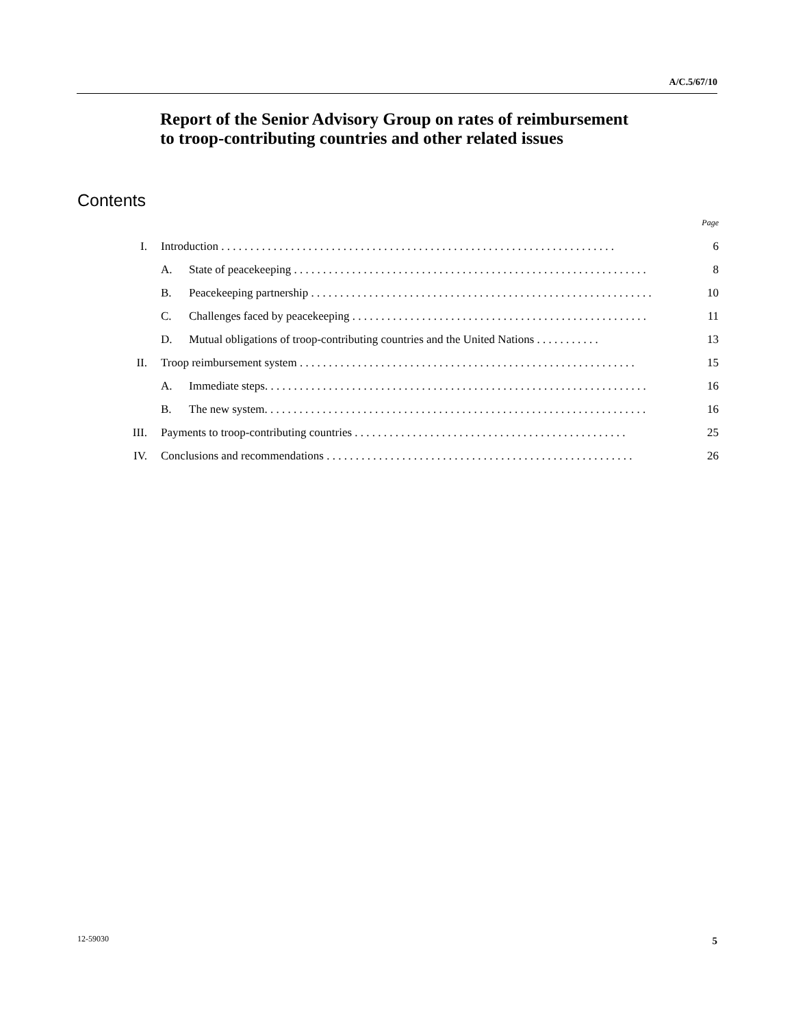A/C.5/67/10
Report of the Senior Advisory Group on rates of reimbursement to troop-contributing countries and other related issues
Contents
Page
I. Introduction . . . . . . . . . . . . . . . . . . . . . . . . . . . . . . . . . . . . . . . . . . . . . . . . . . . . . . . . . . . . . . . . . . . . 6
A. State of peacekeeping . . . . . . . . . . . . . . . . . . . . . . . . . . . . . . . . . . . . . . . . . . . . . . . . . . . . . . . . . . . . . 8
B. Peacekeeping partnership . . . . . . . . . . . . . . . . . . . . . . . . . . . . . . . . . . . . . . . . . . . . . . . . . . . . . . . . . . . 10
C. Challenges faced by peacekeeping . . . . . . . . . . . . . . . . . . . . . . . . . . . . . . . . . . . . . . . . . . . . . . . . . . . 11
D. Mutual obligations of troop-contributing countries and the United Nations . . . . . . . . . . . 13
II. Troop reimbursement system . . . . . . . . . . . . . . . . . . . . . . . . . . . . . . . . . . . . . . . . . . . . . . . . . . . . . . . . . . 15
A. Immediate steps. . . . . . . . . . . . . . . . . . . . . . . . . . . . . . . . . . . . . . . . . . . . . . . . . . . . . . . . . . . . . . . . . . 16
B. The new system. . . . . . . . . . . . . . . . . . . . . . . . . . . . . . . . . . . . . . . . . . . . . . . . . . . . . . . . . . . . . . . . . . 16
III. Payments to troop-contributing countries . . . . . . . . . . . . . . . . . . . . . . . . . . . . . . . . . . . . . . . . . . . . . . . 25
IV. Conclusions and recommendations . . . . . . . . . . . . . . . . . . . . . . . . . . . . . . . . . . . . . . . . . . . . . . . . . . . . . 26
12-59030 5